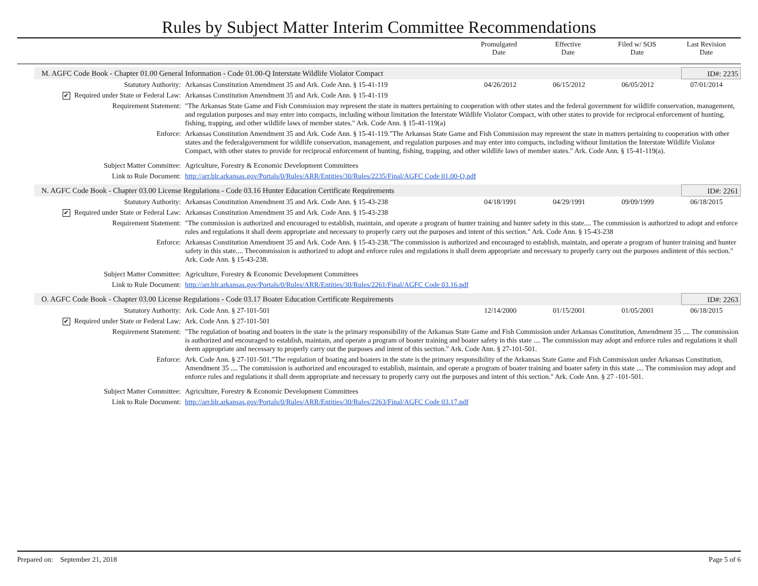Rules by Subject Matter Interim Committee Recommendations
| | Promulgated Date | Effective Date | Filed w/ SOS Date | Last Revision Date |
| --- | --- | --- | --- | --- |
M. AGFC Code Book - Chapter 01.00 General Information - Code 01.00-Q Interstate Wildlife Violator Compact
ID#: 2235
| Statutory Authority: | Arkansas Constitution Amendment 35 and Ark. Code Ann. § 15-41-119 | 04/26/2012 | 06/15/2012 | 06/05/2012 | 07/01/2014 |
| ✔ Required under State or Federal Law: | Arkansas Constitution Amendment 35 and Ark. Code Ann. § 15-41-119 | | | | |
| Requirement Statement: | "The Arkansas State Game and Fish Commission may represent the state in matters pertaining to cooperation with other states and the federal government for wildlife conservation, management, and regulation purposes and may enter into compacts, including without limitation the Interstate Wildlife Violator Compact, with other states to provide for reciprocal enforcement of hunting, fishing, trapping, and other wildlife laws of member states." Ark. Code Ann. § 15-41-119(a) | | | | |
| Enforce: | Arkansas Constitution Amendment 35 and Ark. Code Ann. § 15-41-119."The Arkansas State Game and Fish Commission may represent the state in matters pertaining to cooperation with other states and the federalgovernment for wildlife conservation, management, and regulation purposes and may enter into compacts, including without limitation the Interstate Wildlife Violator Compact, with other states to provide for reciprocal enforcement of hunting, fishing, trapping, and other wildlife laws of member states." Ark. Code Ann. § 15-41-119(a). | | | | |
| Subject Matter Committee: | Agriculture, Forestry & Economic Development Committees | | | | |
| Link to Rule Document: | http://arr.blr.arkansas.gov/Portals/0/Rules/ARR/Entities/30/Rules/2235/Final/AGFC Code 01.00-Q.pdf | | | | |
N. AGFC Code Book - Chapter 03.00 License Regulations - Code 03.16 Hunter Education Certificate Requirements
ID#: 2261
| Statutory Authority: | Arkansas Constitution Amendment 35 and Ark. Code Ann. § 15-43-238 | 04/18/1991 | 04/29/1991 | 09/09/1999 | 06/18/2015 |
| ✔ Required under State or Federal Law: | Arkansas Constitution Amendment 35 and Ark. Code Ann. § 15-43-238 | | | | |
| Requirement Statement: | "The commission is authorized and encouraged to establish, maintain, and operate a program of hunter training and hunter safety in this state.... The commission is authorized to adopt and enforce rules and regulations it shall deem appropriate and necessary to properly carry out the purposes and intent of this section." Ark. Code Ann. § 15-43-238 | | | | |
| Enforce: | Arkansas Constitution Amendment 35 and Ark. Code Ann. § 15-43-238."The commission is authorized and encouraged to establish, maintain, and operate a program of hunter training and hunter safety in this state.... Thecommission is authorized to adopt and enforce rules and regulations it shall deem appropriate and necessary to properly carry out the purposes andintent of this section." Ark. Code Ann. § 15-43-238. | | | | |
| Subject Matter Committee: | Agriculture, Forestry & Economic Development Committees | | | | |
| Link to Rule Document: | http://arr.blr.arkansas.gov/Portals/0/Rules/ARR/Entities/30/Rules/2261/Final/AGFC Code 03.16.pdf | | | | |
O. AGFC Code Book - Chapter 03.00 License Regulations - Code 03.17 Boater Education Certificate Requirements
ID#: 2263
| Statutory Authority: | Ark. Code Ann. § 27-101-501 | 12/14/2000 | 01/15/2001 | 01/05/2001 | 06/18/2015 |
| ✔ Required under State or Federal Law: | Ark. Code Ann. § 27-101-501 | | | | |
| Requirement Statement: | "The regulation of boating and boaters in the state is the primary responsibility of the Arkansas State Game and Fish Commission under Arkansas Constitution, Amendment 35 .... The commission is authorized and encouraged to establish, maintain, and operate a program of boater training and boater safety in this state .... The commission may adopt and enforce rules and regulations it shall deem appropriate and necessary to properly carry out the purposes and intent of this section." Ark. Code Ann. § 27-101-501. | | | | |
| Enforce: | Ark. Code Ann. § 27-101-501."The regulation of boating and boaters in the state is the primary responsibility of the Arkansas State Game and Fish Commission under Arkansas Constitution, Amendment 35 .... The commission is authorized and encouraged to establish, maintain, and operate a program of boater training and boater safety in this state .... The commission may adopt and enforce rules and regulations it shall deem appropriate and necessary to properly carry out the purposes and intent of this section." Ark. Code Ann. § 27 -101-501. | | | | |
| Subject Matter Committee: | Agriculture, Forestry & Economic Development Committees | | | | |
| Link to Rule Document: | http://arr.blr.arkansas.gov/Portals/0/Rules/ARR/Entities/30/Rules/2263/Final/AGFC Code 03.17.pdf | | | | |
Prepared on: September 21, 2018 Page 5 of 6